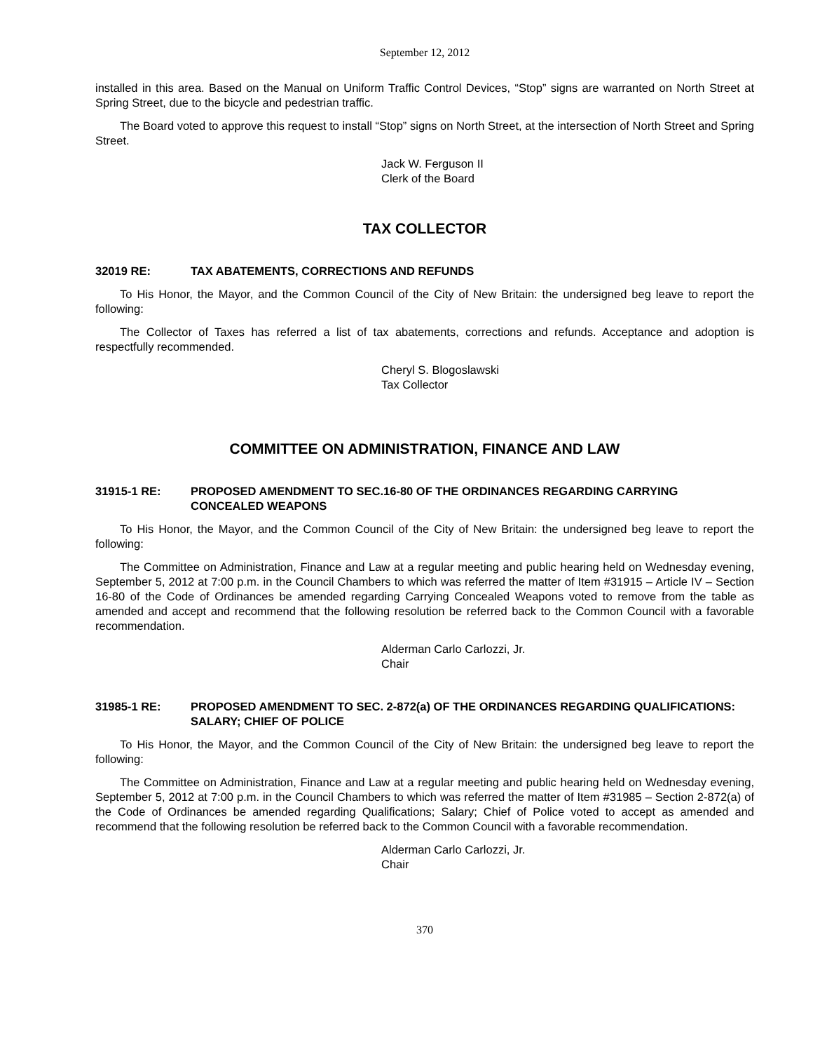September 12, 2012
installed in this area. Based on the Manual on Uniform Traffic Control Devices, “Stop” signs are warranted on North Street at Spring Street, due to the bicycle and pedestrian traffic.
The Board voted to approve this request to install “Stop” signs on North Street, at the intersection of North Street and Spring Street.
Jack W. Ferguson II
Clerk of the Board
TAX COLLECTOR
32019 RE: TAX ABATEMENTS, CORRECTIONS AND REFUNDS
To His Honor, the Mayor, and the Common Council of the City of New Britain: the undersigned beg leave to report the following:
The Collector of Taxes has referred a list of tax abatements, corrections and refunds. Acceptance and adoption is respectfully recommended.
Cheryl S. Blogoslawski
Tax Collector
COMMITTEE ON ADMINISTRATION, FINANCE AND LAW
31915-1 RE: PROPOSED AMENDMENT TO SEC.16-80 OF THE ORDINANCES REGARDING CARRYING CONCEALED WEAPONS
To His Honor, the Mayor, and the Common Council of the City of New Britain: the undersigned beg leave to report the following:
The Committee on Administration, Finance and Law at a regular meeting and public hearing held on Wednesday evening, September 5, 2012 at 7:00 p.m. in the Council Chambers to which was referred the matter of Item #31915 – Article IV – Section 16-80 of the Code of Ordinances be amended regarding Carrying Concealed Weapons voted to remove from the table as amended and accept and recommend that the following resolution be referred back to the Common Council with a favorable recommendation.
Alderman Carlo Carlozzi, Jr.
Chair
31985-1 RE: PROPOSED AMENDMENT TO SEC. 2-872(a) OF THE ORDINANCES REGARDING QUALIFICATIONS: SALARY; CHIEF OF POLICE
To His Honor, the Mayor, and the Common Council of the City of New Britain: the undersigned beg leave to report the following:
The Committee on Administration, Finance and Law at a regular meeting and public hearing held on Wednesday evening, September 5, 2012 at 7:00 p.m. in the Council Chambers to which was referred the matter of Item #31985 – Section 2-872(a) of the Code of Ordinances be amended regarding Qualifications; Salary; Chief of Police voted to accept as amended and recommend that the following resolution be referred back to the Common Council with a favorable recommendation.
Alderman Carlo Carlozzi, Jr.
Chair
370